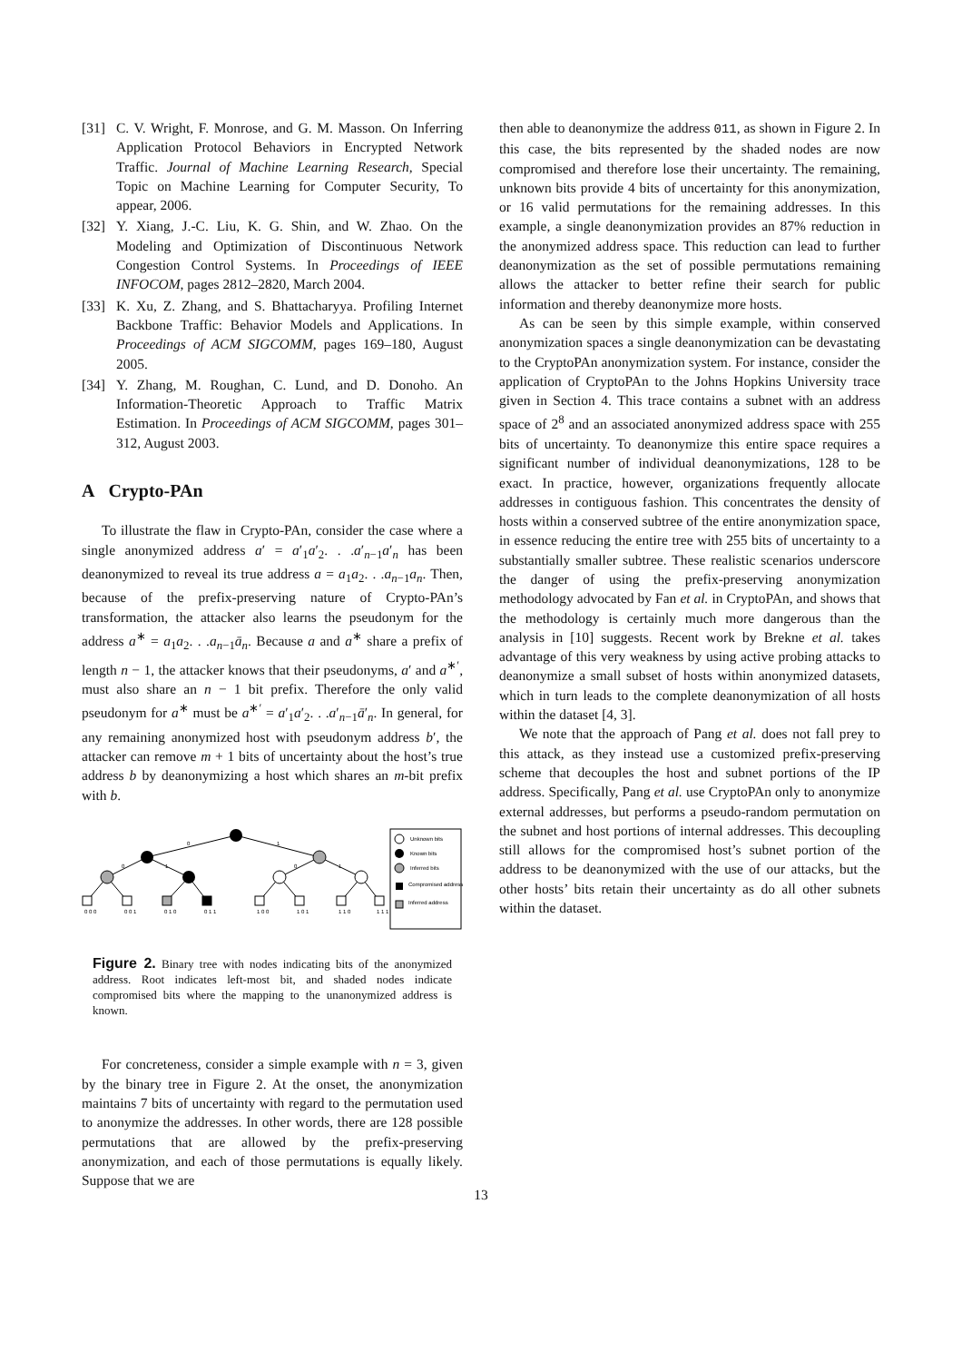[31] C. V. Wright, F. Monrose, and G. M. Masson. On Inferring Application Protocol Behaviors in Encrypted Network Traffic. Journal of Machine Learning Research, Special Topic on Machine Learning for Computer Security, To appear, 2006.
[32] Y. Xiang, J.-C. Liu, K. G. Shin, and W. Zhao. On the Modeling and Optimization of Discontinuous Network Congestion Control Systems. In Proceedings of IEEE INFOCOM, pages 2812–2820, March 2004.
[33] K. Xu, Z. Zhang, and S. Bhattacharyya. Profiling Internet Backbone Traffic: Behavior Models and Applications. In Proceedings of ACM SIGCOMM, pages 169–180, August 2005.
[34] Y. Zhang, M. Roughan, C. Lund, and D. Donoho. An Information-Theoretic Approach to Traffic Matrix Estimation. In Proceedings of ACM SIGCOMM, pages 301–312, August 2003.
A Crypto-PAn
To illustrate the flaw in Crypto-PAn, consider the case where a single anonymized address a′ = a′<sub>1</sub>a′<sub>2</sub>. . .a′<sub>n−1</sub>a′<sub>n</sub> has been deanonymized to reveal its true address a = a<sub>1</sub>a<sub>2</sub>. . .a<sub>n−1</sub>a<sub>n</sub>. Then, because of the prefix-preserving nature of Crypto-PAn’s transformation, the attacker also learns the pseudonym for the address a<sup>∗</sup> = a<sub>1</sub>a<sub>2</sub>. . .a<sub>n−1</sub>ā<sub>n</sub>. Because a and a<sup>∗</sup> share a prefix of length n − 1, the attacker knows that their pseudonyms, a′ and a<sup>∗′</sup>, must also share an n − 1 bit prefix. Therefore the only valid pseudonym for a<sup>∗</sup> must be a<sup>∗′</sup> = a′<sub>1</sub>a′<sub>2</sub>. . .a′<sub>n−1</sub>ā′<sub>n</sub>. In general, for any remaining anonymized host with pseudonym address b′, the attacker can remove m + 1 bits of uncertainty about the host’s true address b by deanonymizing a host which shares an m-bit prefix with b.
0
1
0
1
0
1
Unknown bits
Known bits
Inferred bits
Compromised address
Inferred address
0 0 0
0 0 1
0 1 0
0 1 1
1 0 0
1 0 1
1 1 0
1 1 1
Figure 2. Binary tree with nodes indicating bits of the anonymized address. Root indicates left-most bit, and shaded nodes indicate compromised bits where the mapping to the unanonymized address is known.
For concreteness, consider a simple example with n = 3, given by the binary tree in Figure 2. At the onset, the anonymization maintains 7 bits of uncertainty with regard to the permutation used to anonymize the addresses. In other words, there are 128 possible permutations that are allowed by the prefix-preserving anonymization, and each of those permutations is equally likely. Suppose that we are
then able to deanonymize the address 011, as shown in Figure 2. In this case, the bits represented by the shaded nodes are now compromised and therefore lose their uncertainty. The remaining, unknown bits provide 4 bits of uncertainty for this anonymization, or 16 valid permutations for the remaining addresses. In this example, a single deanonymization provides an 87% reduction in the anonymized address space. This reduction can lead to further deanonymization as the set of possible permutations remaining allows the attacker to better refine their search for public information and thereby deanonymize more hosts.
As can be seen by this simple example, within conserved anonymization spaces a single deanonymization can be devastating to the CryptoPAn anonymization system. For instance, consider the application of CryptoPAn to the Johns Hopkins University trace given in Section 4. This trace contains a subnet with an address space of 2<sup>8</sup> and an associated anonymized address space with 255 bits of uncertainty. To deanonymize this entire space requires a significant number of individual deanonymizations, 128 to be exact. In practice, however, organizations frequently allocate addresses in contiguous fashion. This concentrates the density of hosts within a conserved subtree of the entire anonymization space, in essence reducing the entire tree with 255 bits of uncertainty to a substantially smaller subtree. These realistic scenarios underscore the danger of using the prefix-preserving anonymization methodology advocated by Fan et al. in CryptoPAn, and shows that the methodology is certainly much more dangerous than the analysis in [10] suggests. Recent work by Brekne et al. takes advantage of this very weakness by using active probing attacks to deanonymize a small subset of hosts within anonymized datasets, which in turn leads to the complete deanonymization of all hosts within the dataset [4, 3].
We note that the approach of Pang et al. does not fall prey to this attack, as they instead use a customized prefix-preserving scheme that decouples the host and subnet portions of the IP address. Specifically, Pang et al. use CryptoPAn only to anonymize external addresses, but performs a pseudo-random permutation on the subnet and host portions of internal addresses. This decoupling still allows for the compromised host’s subnet portion of the address to be deanonymized with the use of our attacks, but the other hosts’ bits retain their uncertainty as do all other subnets within the dataset.
13